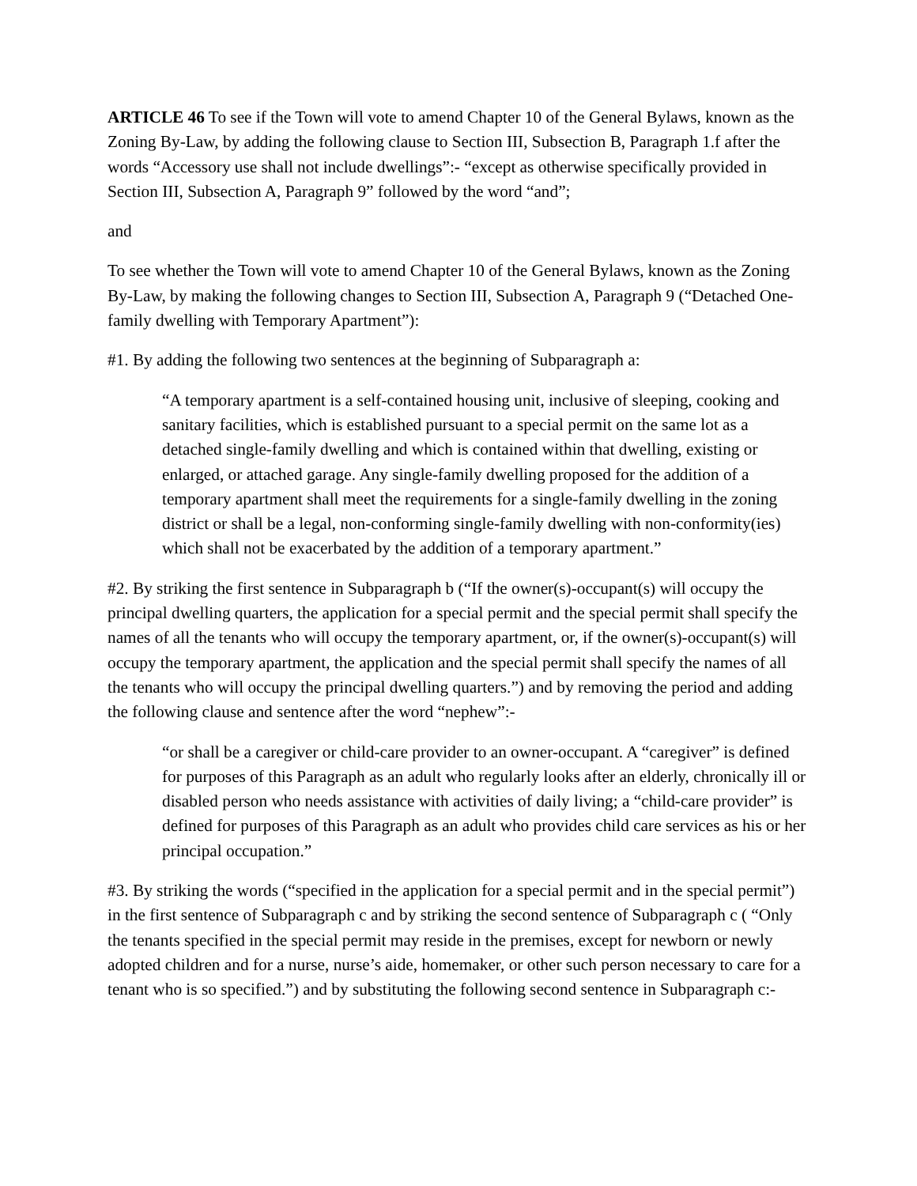ARTICLE 46 To see if the Town will vote to amend Chapter 10 of the General Bylaws, known as the Zoning By-Law, by adding the following clause to Section III, Subsection B, Paragraph 1.f after the words “Accessory use shall not include dwellings”:- “except as otherwise specifically provided in Section III, Subsection A, Paragraph 9” followed by the word “and”;
and
To see whether the Town will vote to amend Chapter 10 of the General Bylaws, known as the Zoning By-Law, by making the following changes to Section III, Subsection A, Paragraph 9 (“Detached One-family dwelling with Temporary Apartment”):
#1. By adding the following two sentences at the beginning of Subparagraph a:
“A temporary apartment is a self-contained housing unit, inclusive of sleeping, cooking and sanitary facilities, which is established pursuant to a special permit on the same lot as a detached single-family dwelling and which is contained within that dwelling, existing or enlarged, or attached garage. Any single-family dwelling proposed for the addition of a temporary apartment shall meet the requirements for a single-family dwelling in the zoning district or shall be a legal, non-conforming single-family dwelling with non-conformity(ies) which shall not be exacerbated by the addition of a temporary apartment.”
#2. By striking the first sentence in Subparagraph b (“If the owner(s)-occupant(s) will occupy the principal dwelling quarters, the application for a special permit and the special permit shall specify the names of all the tenants who will occupy the temporary apartment, or, if the owner(s)-occupant(s) will occupy the temporary apartment, the application and the special permit shall specify the names of all the tenants who will occupy the principal dwelling quarters.”) and by removing the period and adding the following clause and sentence after the word “nephew”:-
“or shall be a caregiver or child-care provider to an owner-occupant. A “caregiver” is defined for purposes of this Paragraph as an adult who regularly looks after an elderly, chronically ill or disabled person who needs assistance with activities of daily living; a “child-care provider” is defined for purposes of this Paragraph as an adult who provides child care services as his or her principal occupation.”
#3. By striking the words (“specified in the application for a special permit and in the special permit”) in the first sentence of Subparagraph c and by striking the second sentence of Subparagraph c ( “Only the tenants specified in the special permit may reside in the premises, except for newborn or newly adopted children and for a nurse, nurse’s aide, homemaker, or other such person necessary to care for a tenant who is so specified.”) and by substituting the following second sentence in Subparagraph c:-